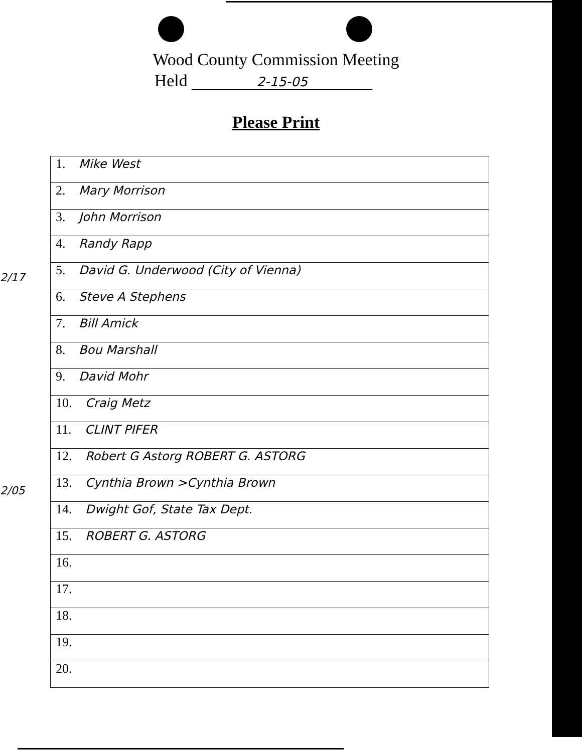Wood County Commission Meeting
Held 2-15-05
Please Print
2/17
2/05
| 1. Mike West |
| 2. Mary Morrison |
| 3. John Morrison |
| 4. Randy Rapp |
| 5. David G. Underwood (City of Vienna) |
| 6. Steve A Stephens |
| 7. Bill Amick |
| 8. Bou Marshall |
| 9. David Mohr |
| 10. Craig Metz |
| 11. CLINT PIFER |
| 12. Robert G Astorg ROBERT G. ASTORG |
| 13. Cynthia Brown >Cynthia Brown |
| 14. Dwight Gof, State Tax Dept. |
| 15. ROBERT G. ASTORG |
| 16. |
| 17. |
| 18. |
| 19. |
| 20. |